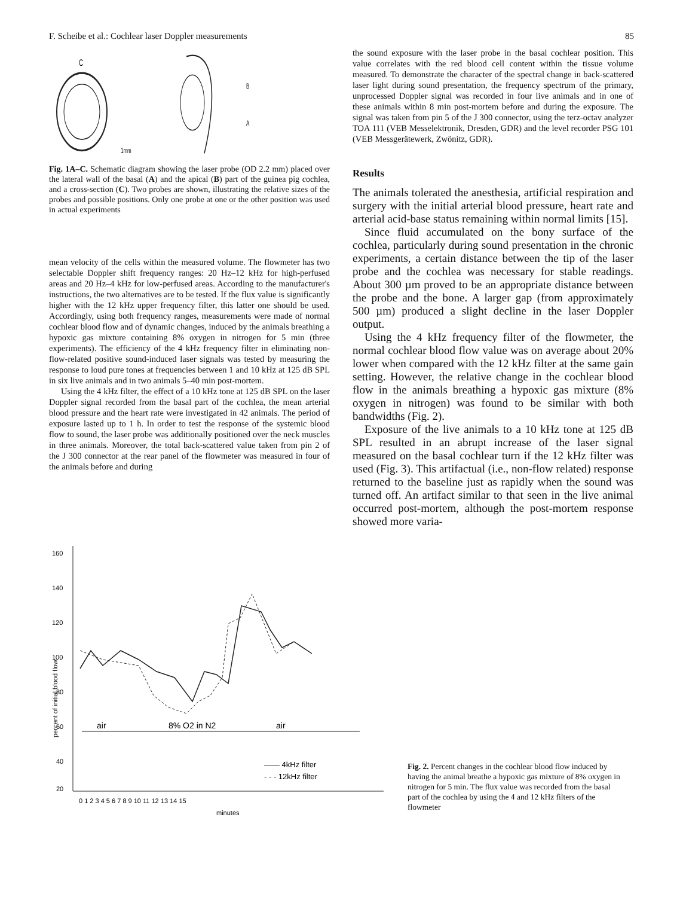F. Scheibe et al.: Cochlear laser Doppler measurements 85
C
B
A
1mm
Fig. 1A–C. Schematic diagram showing the laser probe (OD 2.2 mm) placed over the lateral wall of the basal (A) and the apical (B) part of the guinea pig cochlea, and a cross-section (C). Two probes are shown, illustrating the relative sizes of the probes and possible positions. Only one probe at one or the other position was used in actual experiments
mean velocity of the cells within the measured volume. The flowmeter has two selectable Doppler shift frequency ranges: 20 Hz–12 kHz for high-perfused areas and 20 Hz–4 kHz for low-perfused areas. According to the manufacturer's instructions, the two alternatives are to be tested. If the flux value is significantly higher with the 12 kHz upper frequency filter, this latter one should be used. Accordingly, using both frequency ranges, measurements were made of normal cochlear blood flow and of dynamic changes, induced by the animals breathing a hypoxic gas mixture containing 8% oxygen in nitrogen for 5 min (three experiments). The efficiency of the 4 kHz frequency filter in eliminating non-flow-related positive sound-induced laser signals was tested by measuring the response to loud pure tones at frequencies between 1 and 10 kHz at 125 dB SPL in six live animals and in two animals 5–40 min post-mortem.
Using the 4 kHz filter, the effect of a 10 kHz tone at 125 dB SPL on the laser Doppler signal recorded from the basal part of the cochlea, the mean arterial blood pressure and the heart rate were investigated in 42 animals. The period of exposure lasted up to 1 h. In order to test the response of the systemic blood flow to sound, the laser probe was additionally positioned over the neck muscles in three animals. Moreover, the total back-scattered value taken from pin 2 of the J 300 connector at the rear panel of the flowmeter was measured in four of the animals before and during
the sound exposure with the laser probe in the basal cochlear position. This value correlates with the red blood cell content within the tissue volume measured. To demonstrate the character of the spectral change in back-scattered laser light during sound presentation, the frequency spectrum of the primary, unprocessed Doppler signal was recorded in four live animals and in one of these animals within 8 min post-mortem before and during the exposure. The signal was taken from pin 5 of the J 300 connector, using the terz-octav analyzer TOA 111 (VEB Messelektronik, Dresden, GDR) and the level recorder PSG 101 (VEB Messgerätewerk, Zwönitz, GDR).
Results
The animals tolerated the anesthesia, artificial respiration and surgery with the initial arterial blood pressure, heart rate and arterial acid-base status remaining within normal limits [15].
Since fluid accumulated on the bony surface of the cochlea, particularly during sound presentation in the chronic experiments, a certain distance between the tip of the laser probe and the cochlea was necessary for stable readings. About 300 µm proved to be an appropriate distance between the probe and the bone. A larger gap (from approximately 500 µm) produced a slight decline in the laser Doppler output.
Using the 4 kHz frequency filter of the flowmeter, the normal cochlear blood flow value was on average about 20% lower when compared with the 12 kHz filter at the same gain setting. However, the relative change in the cochlear blood flow in the animals breathing a hypoxic gas mixture (8% oxygen in nitrogen) was found to be similar with both bandwidths (Fig. 2).
Exposure of the live animals to a 10 kHz tone at 125 dB SPL resulted in an abrupt increase of the laser signal measured on the basal cochlear turn if the 12 kHz filter was used (Fig. 3). This artifactual (i.e., non-flow related) response returned to the baseline just as rapidly when the sound was turned off. An artifact similar to that seen in the live animal occurred post-mortem, although the post-mortem response showed more varia-
160
140
120
100
80
60
40
20
percent of initial blood flow
air
8% O2 in N2
air
—— 4kHz filter
- - - 12kHz filter
0 1 2 3 4 5 6 7 8 9 10 11 12 13 14 15
minutes
Fig. 2. Percent changes in the cochlear blood flow induced by having the animal breathe a hypoxic gas mixture of 8% oxygen in nitrogen for 5 min. The flux value was recorded from the basal part of the cochlea by using the 4 and 12 kHz filters of the flowmeter